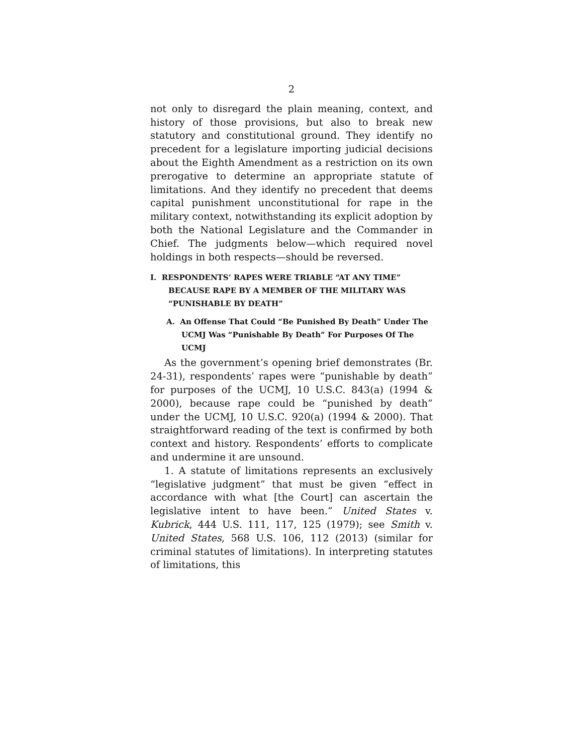2
not only to disregard the plain meaning, context, and history of those provisions, but also to break new statutory and constitutional ground. They identify no precedent for a legislature importing judicial decisions about the Eighth Amendment as a restriction on its own prerogative to determine an appropriate statute of limitations. And they identify no precedent that deems capital punishment unconstitutional for rape in the military context, notwithstanding its explicit adoption by both the National Legislature and the Commander in Chief. The judgments below—which required novel holdings in both respects—should be reversed.
I. RESPONDENTS’ RAPES WERE TRIABLE “AT ANY TIME” BECAUSE RAPE BY A MEMBER OF THE MILITARY WAS “PUNISHABLE BY DEATH”
A. An Offense That Could “Be Punished By Death” Under The UCMJ Was “Punishable By Death” For Purposes Of The UCMJ
As the government’s opening brief demonstrates (Br. 24-31), respondents’ rapes were “punishable by death” for purposes of the UCMJ, 10 U.S.C. 843(a) (1994 & 2000), because rape could be “punished by death” under the UCMJ, 10 U.S.C. 920(a) (1994 & 2000). That straightforward reading of the text is confirmed by both context and history. Respondents’ efforts to complicate and undermine it are unsound.
1. A statute of limitations represents an exclusively “legislative judgment” that must be given “effect in accordance with what [the Court] can ascertain the legislative intent to have been.” United States v. Kubrick, 444 U.S. 111, 117, 125 (1979); see Smith v. United States, 568 U.S. 106, 112 (2013) (similar for criminal statutes of limitations). In interpreting statutes of limitations, this